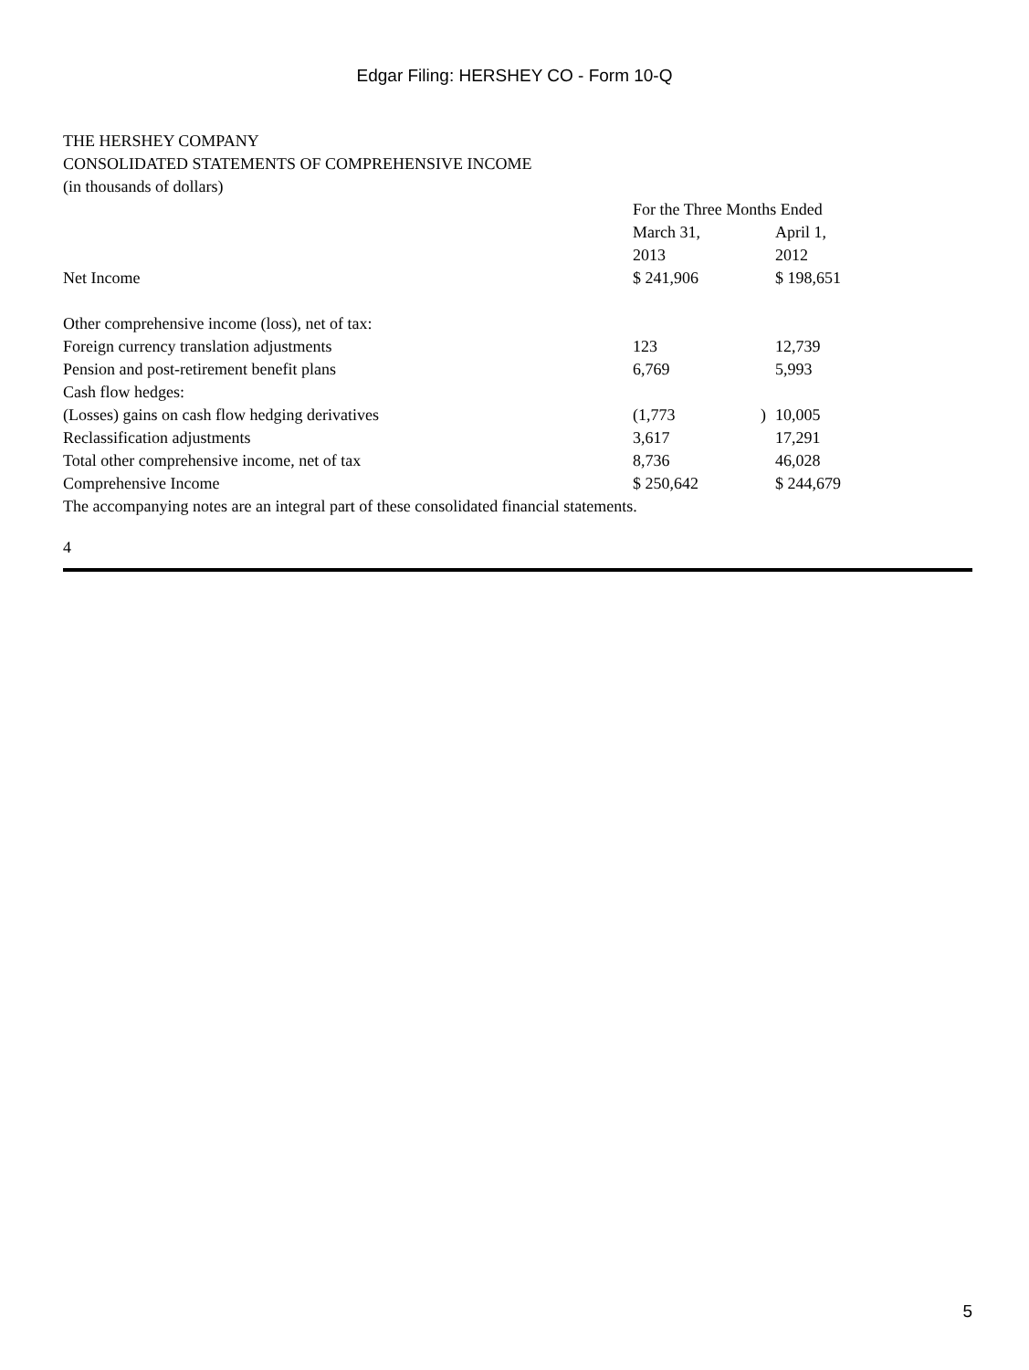Edgar Filing: HERSHEY CO - Form 10-Q
THE HERSHEY COMPANY
CONSOLIDATED STATEMENTS OF COMPREHENSIVE INCOME
(in thousands of dollars)
| | For the Three Months Ended | | |
| | March 31, 2013 | | April 1, 2012 |
| Net Income | $ 241,906 | | $ 198,651 |
| Other comprehensive income (loss), net of tax: | | | |
| Foreign currency translation adjustments | 123 | | 12,739 |
| Pension and post-retirement benefit plans | 6,769 | | 5,993 |
| Cash flow hedges: | | | |
| (Losses) gains on cash flow hedging derivatives | (1,773 | ) | 10,005 |
| Reclassification adjustments | 3,617 | | 17,291 |
| Total other comprehensive income, net of tax | 8,736 | | 46,028 |
| Comprehensive Income | $ 250,642 | | $ 244,679 |
The accompanying notes are an integral part of these consolidated financial statements.
4
5